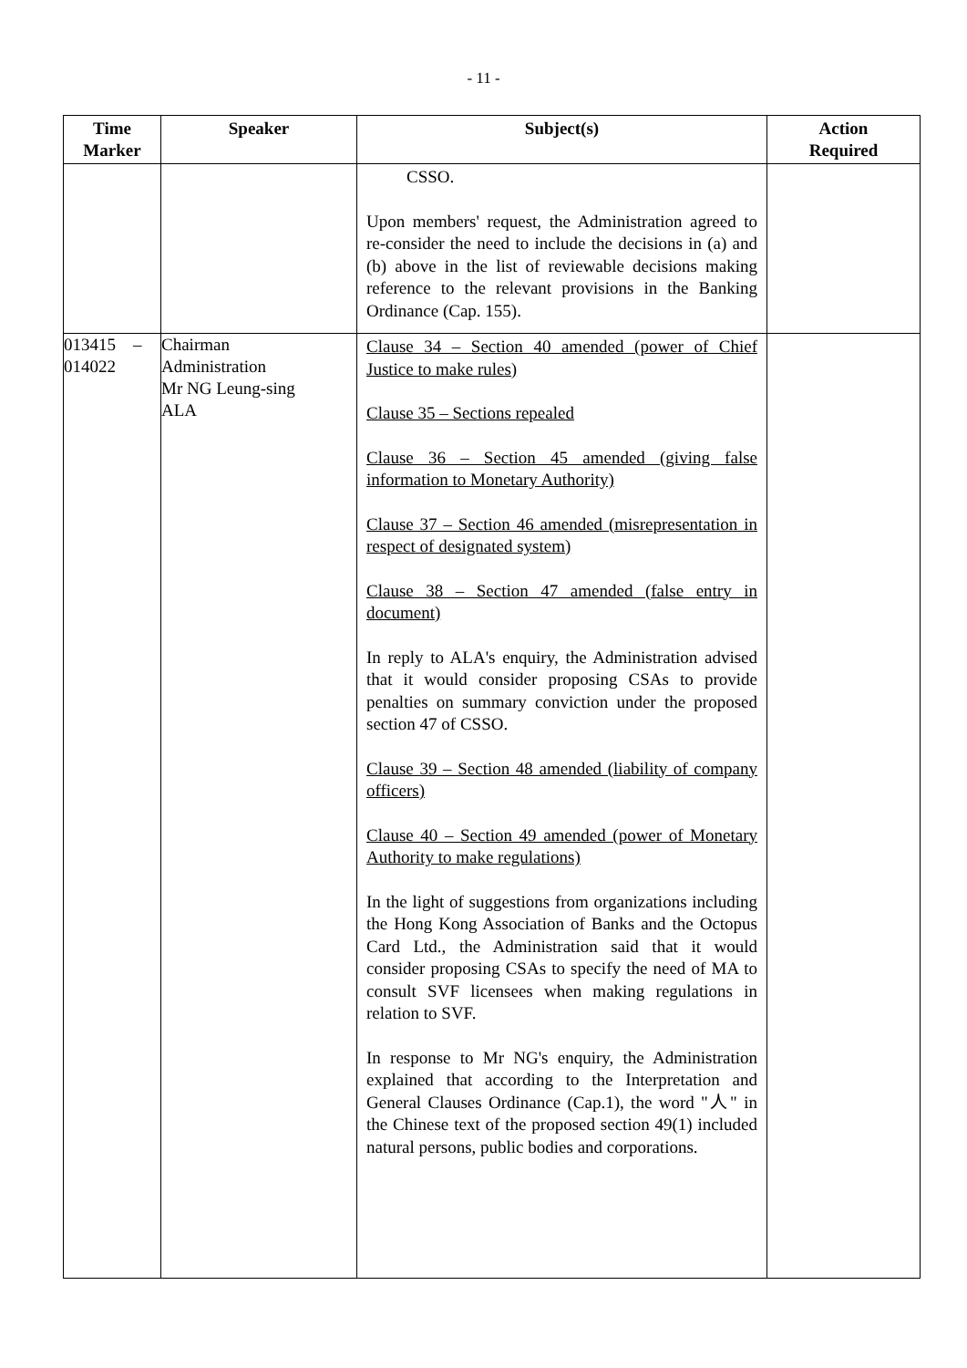- 11 -
| Time Marker | Speaker | Subject(s) | Action Required |
| --- | --- | --- | --- |
| | | CSSO. Upon members' request, the Administration agreed to re-consider the need to include the decisions in (a) and (b) above in the list of reviewable decisions making reference to the relevant provisions in the Banking Ordinance (Cap. 155). | |
| 013415 – 014022 | Chairman Administration Mr NG Leung-sing ALA | Clause 34 – Section 40 amended (power of Chief Justice to make rules) Clause 35 – Sections repealed Clause 36 – Section 45 amended (giving false information to Monetary Authority) Clause 37 – Section 46 amended (misrepresentation in respect of designated system) Clause 38 – Section 47 amended (false entry in document) In reply to ALA's enquiry, the Administration advised that it would consider proposing CSAs to provide penalties on summary conviction under the proposed section 47 of CSSO. Clause 39 – Section 48 amended (liability of company officers) Clause 40 – Section 49 amended (power of Monetary Authority to make regulations) In the light of suggestions from organizations including the Hong Kong Association of Banks and the Octopus Card Ltd., the Administration said that it would consider proposing CSAs to specify the need of MA to consult SVF licensees when making regulations in relation to SVF. In response to Mr NG's enquiry, the Administration explained that according to the Interpretation and General Clauses Ordinance (Cap.1), the word "人" in the Chinese text of the proposed section 49(1) included natural persons, public bodies and corporations. | |